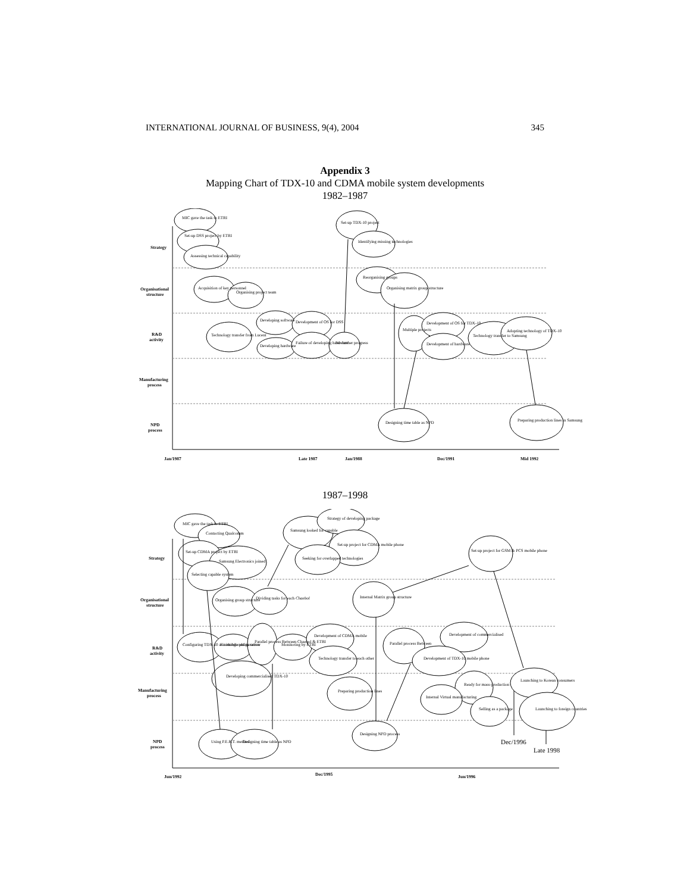INTERNATIONAL JOURNAL OF BUSINESS, 9(4), 2004 345
Appendix 3
Mapping Chart of TDX-10 and CDMA mobile system developments
1982–1987
Strategy
Organisational
structure
R&D
activity
Manufacturing
process
NPD
process
Jan/1987
Late 1987
Jan/1988
Dec/1991
Mid 1992
MIC gave the task to ETRI
Set-up DSS project by ETRI
Assessing technical capability
Acquisition of key personnel
Organising project team
Technology transfer from Lucent
Developing software
Development of OS for DSS
Developing hardware
Failure of developing hardware
No further progress
Set-up TDX-10 project
Identifying missing technologies
Reorganising groups
Organising matrix group structure
Multiple projects
Development of OS for TDX-10
Development of hardware
Technology transfer to Samsung
Adopting technology of TDX-10
Designing time table as NPD
Preparing production lines in Samsung
1987–1998
Strategy
Organisational
structure
R&D
activity
Manufacturing
process
NPD
process
Jun/1992
Dec/1995
Jun/1996
MIC gave the task to ETRI
Contacting Qualcomm
Set-up CDMA project by ETRI
Samsung Electronics joined
Selecting capable system
Organising group structure
Dividing tasks for each Chaebol
Samsung looked for capable
Strategy of developing package
Set-up project for CDMA mobile phone
Seeking for overlapped technologies
Internal Matrix group structure
Set-up project for GSM & PCS mobile phone
Configuring TDX-10 as a mobile phone server
Finishing configuration
Parallel process Between Chaebol & ETRI
Monitoring by ETRI
Development of CDMA mobile
Technology transfer to each other
Developing commercialised TDX-10
Preparing production lines
Parallel process Between
Development of commercialised
Development of TDX-10 mobile phone
Ready for mass-production
Internal Virtual manufacturing
Selling as a package
Launching to Korean consumers
Launching to foreign countries
Using P.E.R.T. method
Designing time table as NPD
Designing NPD process
Dec/1996
Late 1998